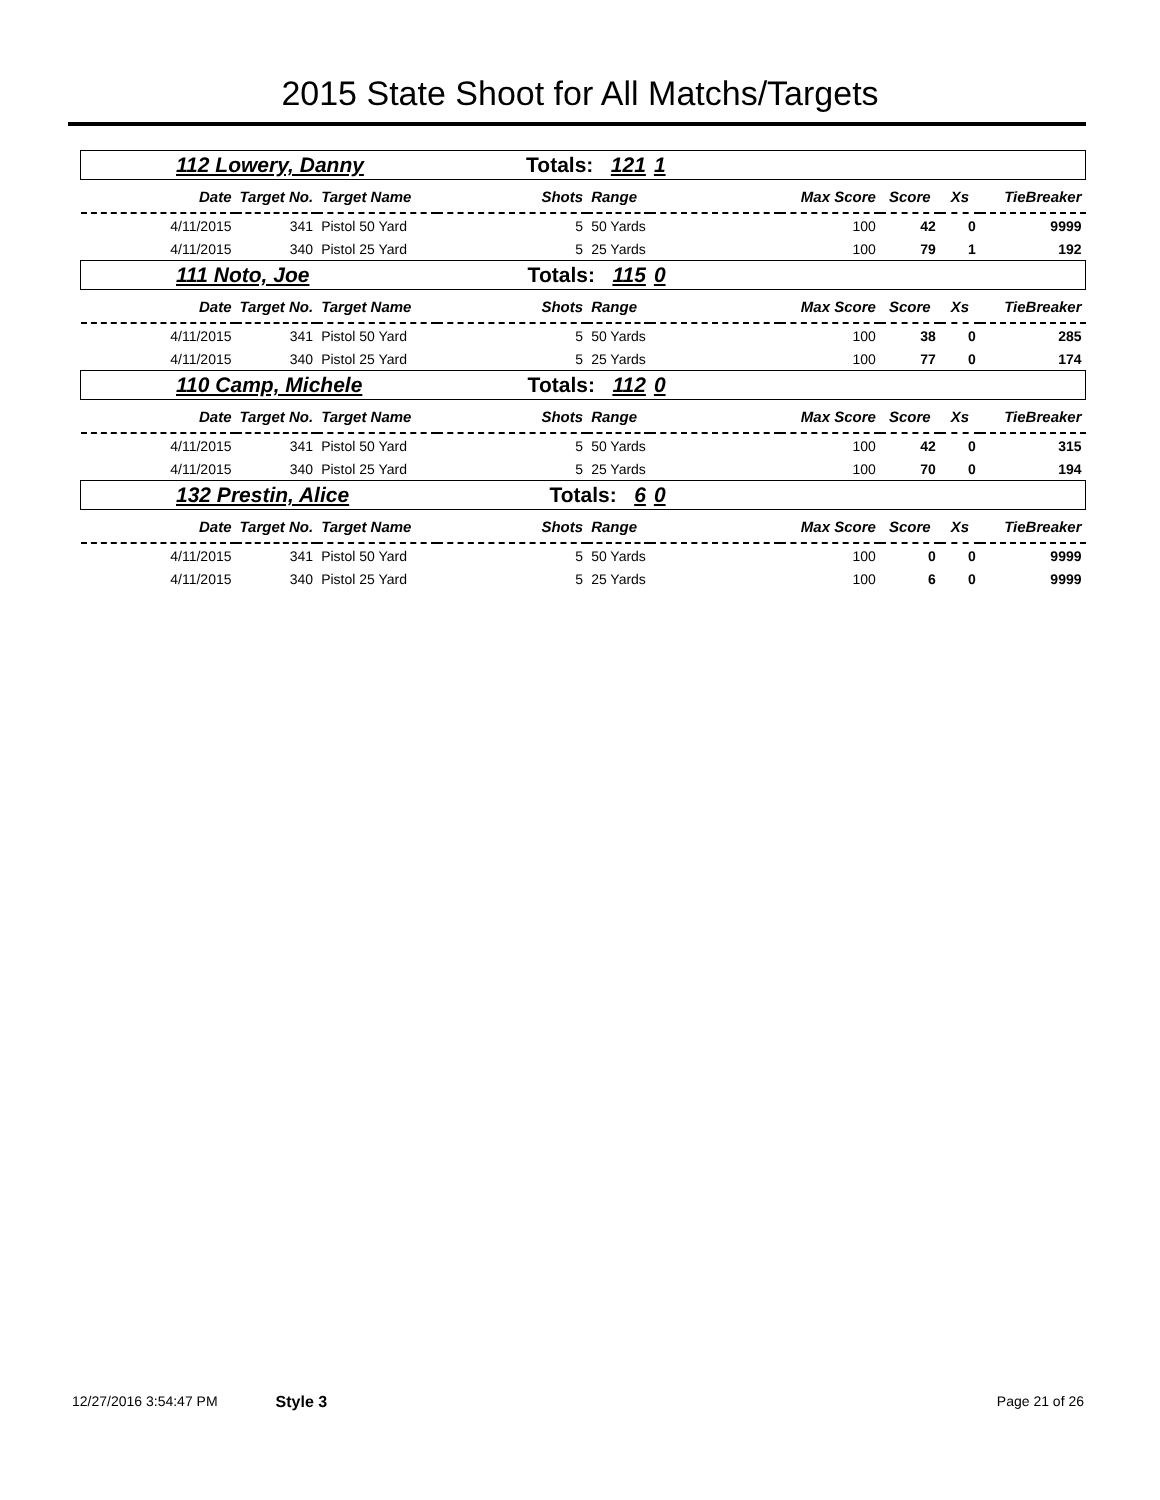2015 State Shoot for All Matchs/Targets
| 112 Lowery, Danny | | | Totals: 121 | | 1 | | | |
| Date | Target No. | Target Name | Shots | Range | Max Score | Score | Xs | TieBreaker |
| 4/11/2015 | 341 | Pistol 50 Yard | 5 | 50 Yards | 100 | 42 | 0 | 9999 |
| 4/11/2015 | 340 | Pistol 25 Yard | 5 | 25 Yards | 100 | 79 | 1 | 192 |
| 111 Noto, Joe | | | Totals: 115 | | 0 | | | |
| Date | Target No. | Target Name | Shots | Range | Max Score | Score | Xs | TieBreaker |
| 4/11/2015 | 341 | Pistol 50 Yard | 5 | 50 Yards | 100 | 38 | 0 | 285 |
| 4/11/2015 | 340 | Pistol 25 Yard | 5 | 25 Yards | 100 | 77 | 0 | 174 |
| 110 Camp, Michele | | | Totals: 112 | | 0 | | | |
| Date | Target No. | Target Name | Shots | Range | Max Score | Score | Xs | TieBreaker |
| 4/11/2015 | 341 | Pistol 50 Yard | 5 | 50 Yards | 100 | 42 | 0 | 315 |
| 4/11/2015 | 340 | Pistol 25 Yard | 5 | 25 Yards | 100 | 70 | 0 | 194 |
| 132 Prestin, Alice | | | Totals: 6 | | 0 | | | |
| Date | Target No. | Target Name | Shots | Range | Max Score | Score | Xs | TieBreaker |
| 4/11/2015 | 341 | Pistol 50 Yard | 5 | 50 Yards | 100 | 0 | 0 | 9999 |
| 4/11/2015 | 340 | Pistol 25 Yard | 5 | 25 Yards | 100 | 6 | 0 | 9999 |
12/27/2016 3:54:47 PM Style 3 Page 21 of 26